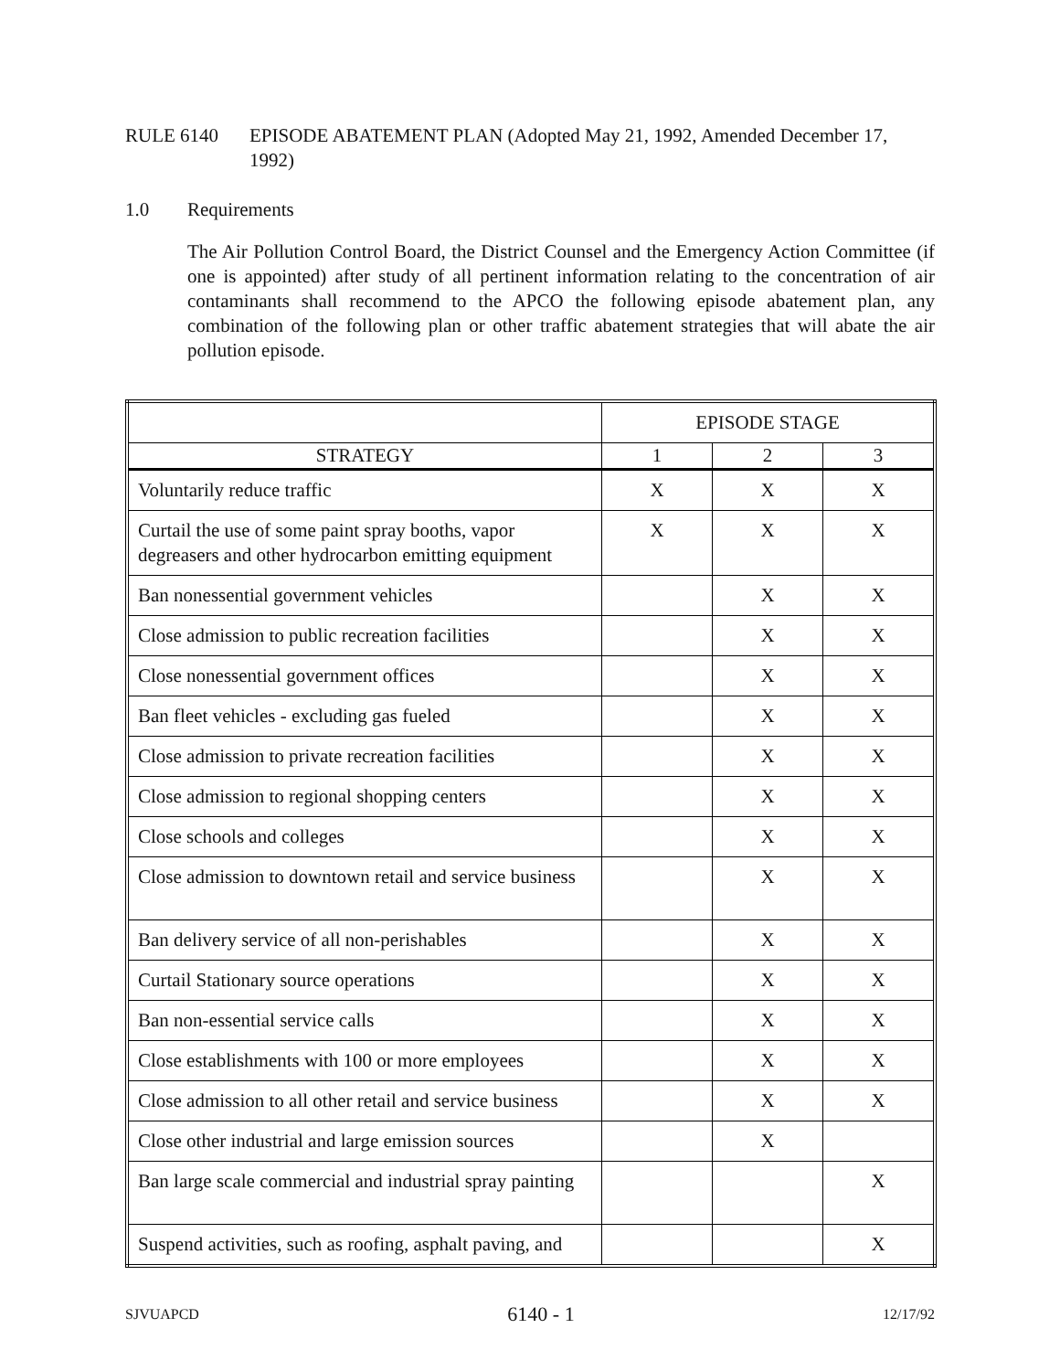RULE 6140 EPISODE ABATEMENT PLAN (Adopted May 21, 1992, Amended December 17, 1992)
1.0 Requirements
The Air Pollution Control Board, the District Counsel and the Emergency Action Committee (if one is appointed) after study of all pertinent information relating to the concentration of air contaminants shall recommend to the APCO the following episode abatement plan, any combination of the following plan or other traffic abatement strategies that will abate the air pollution episode.
| | EPISODE STAGE | | |
| STRATEGY | 1 | 2 | 3 |
| Voluntarily reduce traffic | X | X | X |
| Curtail the use of some paint spray booths, vapor degreasers and other hydrocarbon emitting equipment | X | X | X |
| Ban nonessential government vehicles | | X | X |
| Close admission to public recreation facilities | | X | X |
| Close nonessential government offices | | X | X |
| Ban fleet vehicles - excluding gas fueled | | X | X |
| Close admission to private recreation facilities | | X | X |
| Close admission to regional shopping centers | | X | X |
| Close schools and colleges | | X | X |
| Close admission to downtown retail and service business | | X | X |
| Ban delivery service of all non-perishables | | X | X |
| Curtail Stationary source operations | | X | X |
| Ban non-essential service calls | | X | X |
| Close establishments with 100 or more employees | | X | X |
| Close admission to all other retail and service business | | X | X |
| Close other industrial and large emission sources | | X | |
| Ban large scale commercial and industrial spray painting | | | X |
| Suspend activities, such as roofing, asphalt paving, and | | | X |
SJVUAPCD 6140 - 1 12/17/92